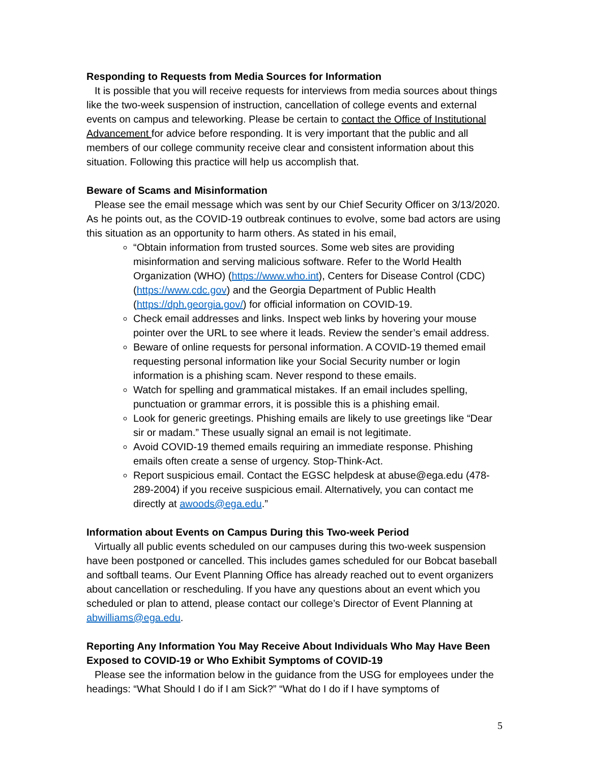Responding to Requests from Media Sources for Information
It is possible that you will receive requests for interviews from media sources about things like the two-week suspension of instruction, cancellation of college events and external events on campus and teleworking. Please be certain to contact the Office of Institutional Advancement for advice before responding. It is very important that the public and all members of our college community receive clear and consistent information about this situation. Following this practice will help us accomplish that.
Beware of Scams and Misinformation
Please see the email message which was sent by our Chief Security Officer on 3/13/2020. As he points out, as the COVID-19 outbreak continues to evolve, some bad actors are using this situation as an opportunity to harm others. As stated in his email,
“Obtain information from trusted sources. Some web sites are providing misinformation and serving malicious software. Refer to the World Health Organization (WHO) (https://www.who.int), Centers for Disease Control (CDC) (https://www.cdc.gov) and the Georgia Department of Public Health (https://dph.georgia.gov/) for official information on COVID-19.
Check email addresses and links. Inspect web links by hovering your mouse pointer over the URL to see where it leads. Review the sender’s email address.
Beware of online requests for personal information. A COVID-19 themed email requesting personal information like your Social Security number or login information is a phishing scam. Never respond to these emails.
Watch for spelling and grammatical mistakes. If an email includes spelling, punctuation or grammar errors, it is possible this is a phishing email.
Look for generic greetings. Phishing emails are likely to use greetings like “Dear sir or madam.” These usually signal an email is not legitimate.
Avoid COVID-19 themed emails requiring an immediate response. Phishing emails often create a sense of urgency. Stop-Think-Act.
Report suspicious email. Contact the EGSC helpdesk at abuse@ega.edu (478-289-2004) if you receive suspicious email. Alternatively, you can contact me directly at awoods@ega.edu.”
Information about Events on Campus During this Two-week Period
Virtually all public events scheduled on our campuses during this two-week suspension have been postponed or cancelled. This includes games scheduled for our Bobcat baseball and softball teams. Our Event Planning Office has already reached out to event organizers about cancellation or rescheduling. If you have any questions about an event which you scheduled or plan to attend, please contact our college’s Director of Event Planning at abwilliams@ega.edu.
Reporting Any Information You May Receive About Individuals Who May Have Been Exposed to COVID-19 or Who Exhibit Symptoms of COVID-19
Please see the information below in the guidance from the USG for employees under the headings: “What Should I do if I am Sick?” “What do I do if I have symptoms of
5